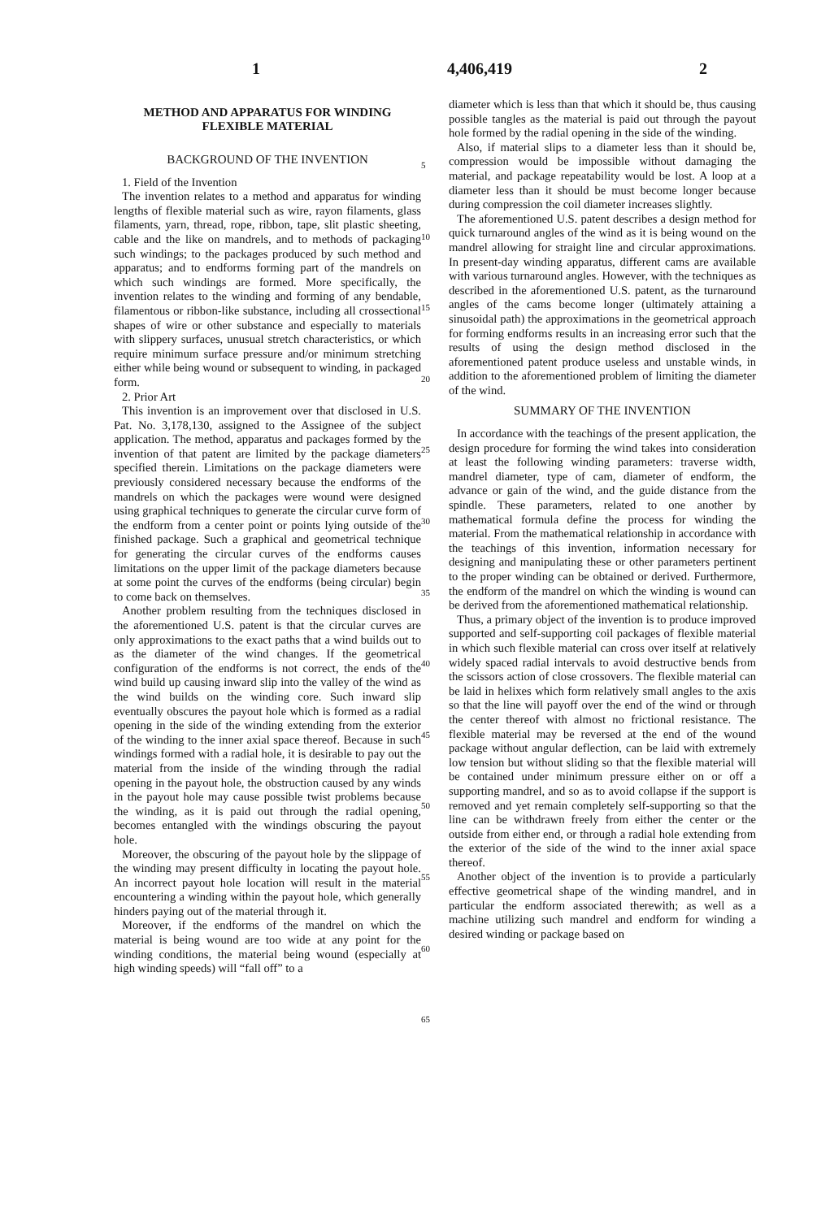1 4,406,419 2
METHOD AND APPARATUS FOR WINDING FLEXIBLE MATERIAL
BACKGROUND OF THE INVENTION
1. Field of the Invention
The invention relates to a method and apparatus for winding lengths of flexible material such as wire, rayon filaments, glass filaments, yarn, thread, rope, ribbon, tape, slit plastic sheeting, cable and the like on mandrels, and to methods of packaging such windings; to the packages produced by such method and apparatus; and to endforms forming part of the mandrels on which such windings are formed. More specifically, the invention relates to the winding and forming of any bendable, filamentous or ribbon-like substance, including all crossectional shapes of wire or other substance and especially to materials with slippery surfaces, unusual stretch characteristics, or which require minimum surface pressure and/or minimum stretching either while being wound or subsequent to winding, in packaged form.
2. Prior Art
This invention is an improvement over that disclosed in U.S. Pat. No. 3,178,130, assigned to the Assignee of the subject application. The method, apparatus and packages formed by the invention of that patent are limited by the package diameters specified therein. Limitations on the package diameters were previously considered necessary because the endforms of the mandrels on which the packages were wound were designed using graphical techniques to generate the circular curve form of the endform from a center point or points lying outside of the finished package. Such a graphical and geometrical technique for generating the circular curves of the endforms causes limitations on the upper limit of the package diameters because at some point the curves of the endforms (being circular) begin to come back on themselves.
Another problem resulting from the techniques disclosed in the aforementioned U.S. patent is that the circular curves are only approximations to the exact paths that a wind builds out to as the diameter of the wind changes. If the geometrical configuration of the endforms is not correct, the ends of the wind build up causing inward slip into the valley of the wind as the wind builds on the winding core. Such inward slip eventually obscures the payout hole which is formed as a radial opening in the side of the winding extending from the exterior of the winding to the inner axial space thereof. Because in such windings formed with a radial hole, it is desirable to pay out the material from the inside of the winding through the radial opening in the payout hole, the obstruction caused by any winds in the payout hole may cause possible twist problems because the winding, as it is paid out through the radial opening, becomes entangled with the windings obscuring the payout hole.
Moreover, the obscuring of the payout hole by the slippage of the winding may present difficulty in locating the payout hole. An incorrect payout hole location will result in the material encountering a winding within the payout hole, which generally hinders paying out of the material through it.
Moreover, if the endforms of the mandrel on which the material is being wound are too wide at any point for the winding conditions, the material being wound (especially at high winding speeds) will “fall off” to a
5
10
15
20
25
30
35
40
45
50
55
60
65
diameter which is less than that which it should be, thus causing possible tangles as the material is paid out through the payout hole formed by the radial opening in the side of the winding.
Also, if material slips to a diameter less than it should be, compression would be impossible without damaging the material, and package repeatability would be lost. A loop at a diameter less than it should be must become longer because during compression the coil diameter increases slightly.
The aforementioned U.S. patent describes a design method for quick turnaround angles of the wind as it is being wound on the mandrel allowing for straight line and circular approximations. In present-day winding apparatus, different cams are available with various turnaround angles. However, with the techniques as described in the aforementioned U.S. patent, as the turnaround angles of the cams become longer (ultimately attaining a sinusoidal path) the approximations in the geometrical approach for forming endforms results in an increasing error such that the results of using the design method disclosed in the aforementioned patent produce useless and unstable winds, in addition to the aforementioned problem of limiting the diameter of the wind.
SUMMARY OF THE INVENTION
In accordance with the teachings of the present application, the design procedure for forming the wind takes into consideration at least the following winding parameters: traverse width, mandrel diameter, type of cam, diameter of endform, the advance or gain of the wind, and the guide distance from the spindle. These parameters, related to one another by mathematical formula define the process for winding the material. From the mathematical relationship in accordance with the teachings of this invention, information necessary for designing and manipulating these or other parameters pertinent to the proper winding can be obtained or derived. Furthermore, the endform of the mandrel on which the winding is wound can be derived from the aforementioned mathematical relationship.
Thus, a primary object of the invention is to produce improved supported and self-supporting coil packages of flexible material in which such flexible material can cross over itself at relatively widely spaced radial intervals to avoid destructive bends from the scissors action of close crossovers. The flexible material can be laid in helixes which form relatively small angles to the axis so that the line will payoff over the end of the wind or through the center thereof with almost no frictional resistance. The flexible material may be reversed at the end of the wound package without angular deflection, can be laid with extremely low tension but without sliding so that the flexible material will be contained under minimum pressure either on or off a supporting mandrel, and so as to avoid collapse if the support is removed and yet remain completely self-supporting so that the line can be withdrawn freely from either the center or the outside from either end, or through a radial hole extending from the exterior of the side of the wind to the inner axial space thereof.
Another object of the invention is to provide a particularly effective geometrical shape of the winding mandrel, and in particular the endform associated therewith; as well as a machine utilizing such mandrel and endform for winding a desired winding or package based on